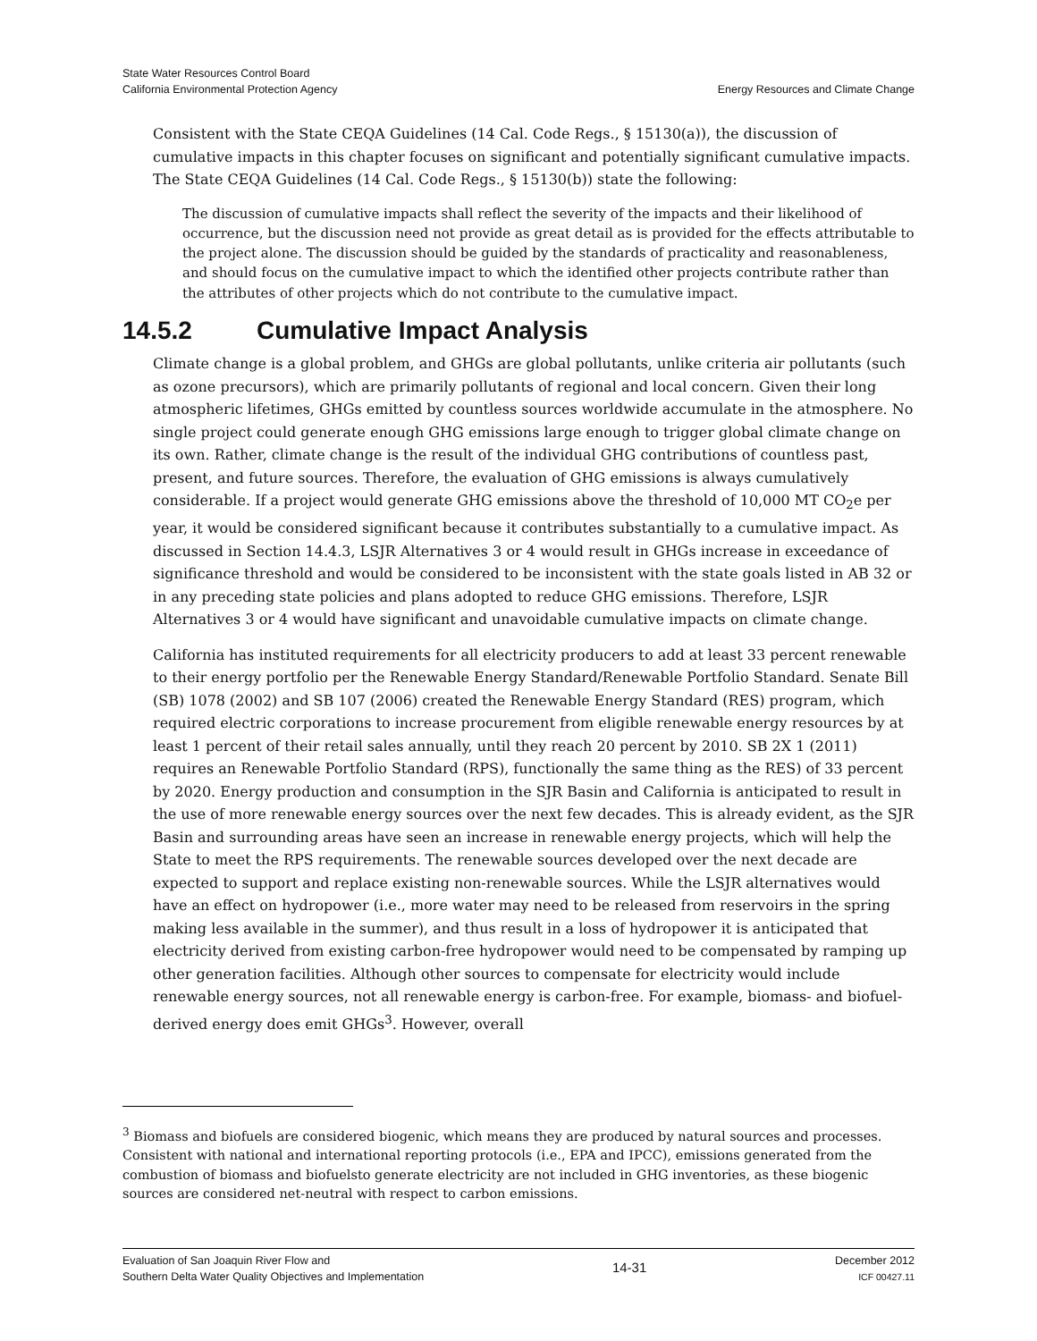Energy Resources and Climate Change State Water Resources Control Board
California Environmental Protection Agency
Consistent with the State CEQA Guidelines (14 Cal. Code Regs., § 15130(a)), the discussion of cumulative impacts in this chapter focuses on significant and potentially significant cumulative impacts. The State CEQA Guidelines (14 Cal. Code Regs., § 15130(b)) state the following:
The discussion of cumulative impacts shall reflect the severity of the impacts and their likelihood of occurrence, but the discussion need not provide as great detail as is provided for the effects attributable to the project alone. The discussion should be guided by the standards of practicality and reasonableness, and should focus on the cumulative impact to which the identified other projects contribute rather than the attributes of other projects which do not contribute to the cumulative impact.
14.5.2 Cumulative Impact Analysis
Climate change is a global problem, and GHGs are global pollutants, unlike criteria air pollutants (such as ozone precursors), which are primarily pollutants of regional and local concern. Given their long atmospheric lifetimes, GHGs emitted by countless sources worldwide accumulate in the atmosphere. No single project could generate enough GHG emissions large enough to trigger global climate change on its own. Rather, climate change is the result of the individual GHG contributions of countless past, present, and future sources. Therefore, the evaluation of GHG emissions is always cumulatively considerable. If a project would generate GHG emissions above the threshold of 10,000 MT CO<sub>2</sub>e per year, it would be considered significant because it contributes substantially to a cumulative impact. As discussed in Section 14.4.3, LSJR Alternatives 3 or 4 would result in GHGs increase in exceedance of significance threshold and would be considered to be inconsistent with the state goals listed in AB 32 or in any preceding state policies and plans adopted to reduce GHG emissions. Therefore, LSJR Alternatives 3 or 4 would have significant and unavoidable cumulative impacts on climate change.
California has instituted requirements for all electricity producers to add at least 33 percent renewable to their energy portfolio per the Renewable Energy Standard/Renewable Portfolio Standard. Senate Bill (SB) 1078 (2002) and SB 107 (2006) created the Renewable Energy Standard (RES) program, which required electric corporations to increase procurement from eligible renewable energy resources by at least 1 percent of their retail sales annually, until they reach 20 percent by 2010. SB 2X 1 (2011) requires an Renewable Portfolio Standard (RPS), functionally the same thing as the RES) of 33 percent by 2020. Energy production and consumption in the SJR Basin and California is anticipated to result in the use of more renewable energy sources over the next few decades. This is already evident, as the SJR Basin and surrounding areas have seen an increase in renewable energy projects, which will help the State to meet the RPS requirements. The renewable sources developed over the next decade are expected to support and replace existing non-renewable sources. While the LSJR alternatives would have an effect on hydropower (i.e., more water may need to be released from reservoirs in the spring making less available in the summer), and thus result in a loss of hydropower it is anticipated that electricity derived from existing carbon-free hydropower would need to be compensated by ramping up other generation facilities. Although other sources to compensate for electricity would include renewable energy sources, not all renewable energy is carbon-free. For example, biomass- and biofuel-derived energy does emit GHGs<sup>3</sup>. However, overall
<sup>3</sup> Biomass and biofuels are considered biogenic, which means they are produced by natural sources and processes. Consistent with national and international reporting protocols (i.e., EPA and IPCC), emissions generated from the combustion of biomass and biofuelsto generate electricity are not included in GHG inventories, as these biogenic sources are considered net-neutral with respect to carbon emissions.
Evaluation of San Joaquin River Flow and
Southern Delta Water Quality Objectives and Implementation
14-31
December 2012
ICF 00427.11